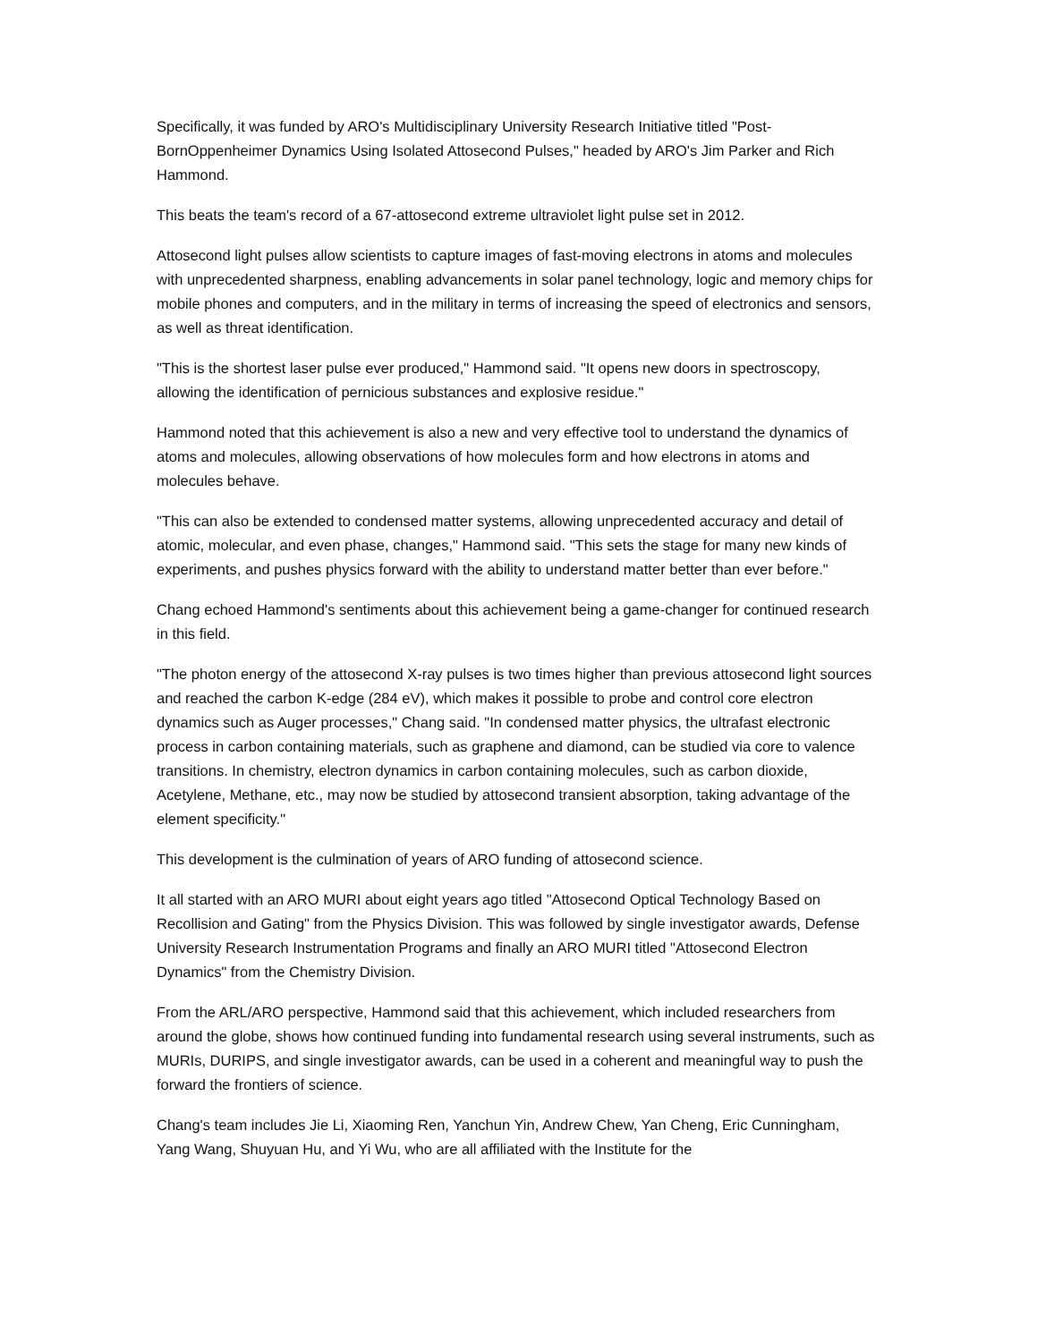Specifically, it was funded by ARO's Multidisciplinary University Research Initiative titled "Post-BornOppenheimer Dynamics Using Isolated Attosecond Pulses," headed by ARO's Jim Parker and Rich Hammond.
This beats the team's record of a 67-attosecond extreme ultraviolet light pulse set in 2012.
Attosecond light pulses allow scientists to capture images of fast-moving electrons in atoms and molecules with unprecedented sharpness, enabling advancements in solar panel technology, logic and memory chips for mobile phones and computers, and in the military in terms of increasing the speed of electronics and sensors, as well as threat identification.
"This is the shortest laser pulse ever produced," Hammond said. "It opens new doors in spectroscopy, allowing the identification of pernicious substances and explosive residue."
Hammond noted that this achievement is also a new and very effective tool to understand the dynamics of atoms and molecules, allowing observations of how molecules form and how electrons in atoms and molecules behave.
"This can also be extended to condensed matter systems, allowing unprecedented accuracy and detail of atomic, molecular, and even phase, changes," Hammond said. "This sets the stage for many new kinds of experiments, and pushes physics forward with the ability to understand matter better than ever before."
Chang echoed Hammond's sentiments about this achievement being a game-changer for continued research in this field.
"The photon energy of the attosecond X-ray pulses is two times higher than previous attosecond light sources and reached the carbon K-edge (284 eV), which makes it possible to probe and control core electron dynamics such as Auger processes," Chang said. "In condensed matter physics, the ultrafast electronic process in carbon containing materials, such as graphene and diamond, can be studied via core to valence transitions. In chemistry, electron dynamics in carbon containing molecules, such as carbon dioxide, Acetylene, Methane, etc., may now be studied by attosecond transient absorption, taking advantage of the element specificity."
This development is the culmination of years of ARO funding of attosecond science.
It all started with an ARO MURI about eight years ago titled "Attosecond Optical Technology Based on Recollision and Gating" from the Physics Division. This was followed by single investigator awards, Defense University Research Instrumentation Programs and finally an ARO MURI titled "Attosecond Electron Dynamics" from the Chemistry Division.
From the ARL/ARO perspective, Hammond said that this achievement, which included researchers from around the globe, shows how continued funding into fundamental research using several instruments, such as MURIs, DURIPS, and single investigator awards, can be used in a coherent and meaningful way to push the forward the frontiers of science.
Chang's team includes Jie Li, Xiaoming Ren, Yanchun Yin, Andrew Chew, Yan Cheng, Eric Cunningham, Yang Wang, Shuyuan Hu, and Yi Wu, who are all affiliated with the Institute for the